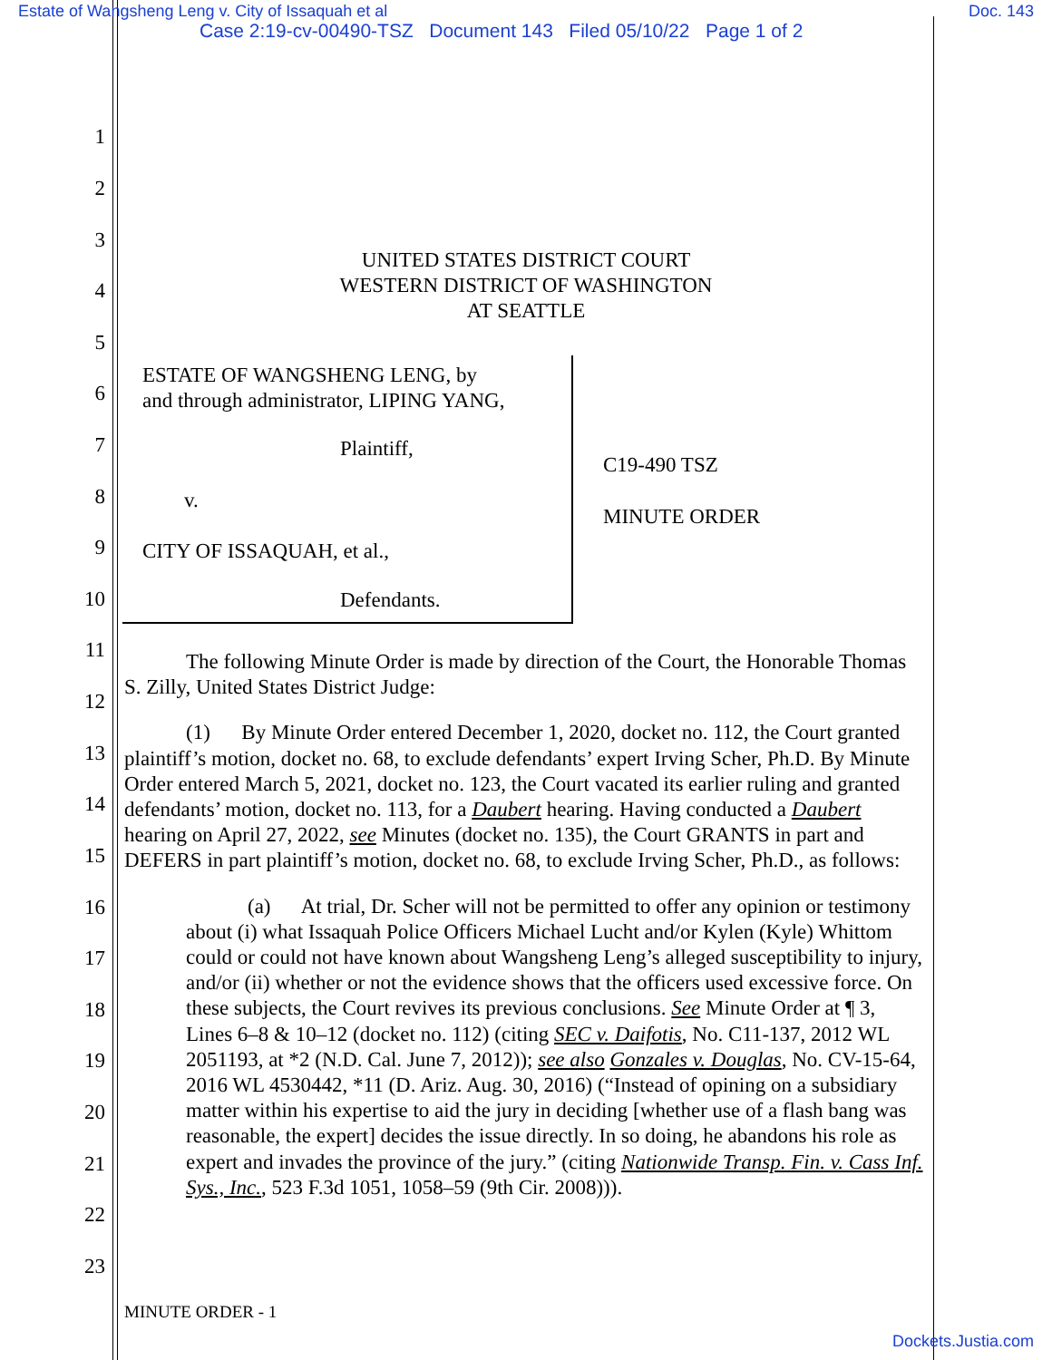Estate of Wangsheng Leng v. City of Issaquah et al
Doc. 143
Case 2:19-cv-00490-TSZ Document 143 Filed 05/10/22 Page 1 of 2
1
2
3
4
5
6
7
8
9
10
11
12
13
14
15
16
17
18
19
20
21
22
23
UNITED STATES DISTRICT COURT
WESTERN DISTRICT OF WASHINGTON
AT SEATTLE
ESTATE OF WANGSHENG LENG, by
and through administrator, LIPING YANG,
Plaintiff,
v.
CITY OF ISSAQUAH, et al.,
Defendants.
C19-490 TSZ
MINUTE ORDER
The following Minute Order is made by direction of the Court, the Honorable Thomas S. Zilly, United States District Judge:
(1) By Minute Order entered December 1, 2020, docket no. 112, the Court granted plaintiff’s motion, docket no. 68, to exclude defendants’ expert Irving Scher, Ph.D. By Minute Order entered March 5, 2021, docket no. 123, the Court vacated its earlier ruling and granted defendants’ motion, docket no. 113, for a Daubert hearing. Having conducted a Daubert hearing on April 27, 2022, see Minutes (docket no. 135), the Court GRANTS in part and DEFERS in part plaintiff’s motion, docket no. 68, to exclude Irving Scher, Ph.D., as follows:
(a) At trial, Dr. Scher will not be permitted to offer any opinion or testimony about (i) what Issaquah Police Officers Michael Lucht and/or Kylen (Kyle) Whittom could or could not have known about Wangsheng Leng’s alleged susceptibility to injury, and/or (ii) whether or not the evidence shows that the officers used excessive force. On these subjects, the Court revives its previous conclusions. See Minute Order at ¶ 3, Lines 6–8 & 10–12 (docket no. 112) (citing SEC v. Daifotis, No. C11-137, 2012 WL 2051193, at *2 (N.D. Cal. June 7, 2012)); see also Gonzales v. Douglas, No. CV-15-64, 2016 WL 4530442, *11 (D. Ariz. Aug. 30, 2016) (“Instead of opining on a subsidiary matter within his expertise to aid the jury in deciding [whether use of a flash bang was reasonable, the expert] decides the issue directly. In so doing, he abandons his role as expert and invades the province of the jury.” (citing Nationwide Transp. Fin. v. Cass Inf. Sys., Inc., 523 F.3d 1051, 1058–59 (9th Cir. 2008))).
MINUTE ORDER - 1
Dockets.Justia.com